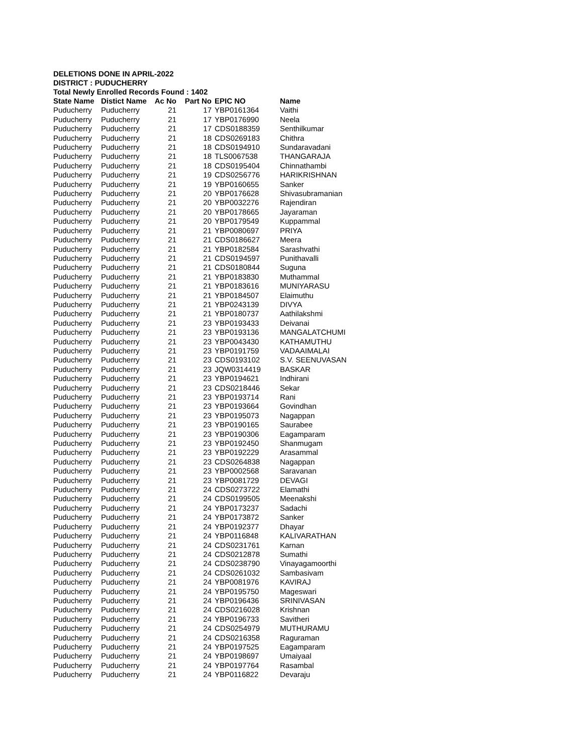DELETIONS DONE IN APRIL-2022
DISTRICT : PUDUCHERRY
Total Newly Enrolled Records Found : 1402
| State Name | Distict Name | Ac No | Part No | EPIC NO | Name |
| --- | --- | --- | --- | --- | --- |
| Puducherry | Puducherry | 21 | 17 | YBP0161364 | Vaithi |
| Puducherry | Puducherry | 21 | 17 | YBP0176990 | Neela |
| Puducherry | Puducherry | 21 | 17 | CDS0188359 | Senthilkumar |
| Puducherry | Puducherry | 21 | 18 | CDS0269183 | Chithra |
| Puducherry | Puducherry | 21 | 18 | CDS0194910 | Sundaravadani |
| Puducherry | Puducherry | 21 | 18 | TLS0067538 | THANGARAJA |
| Puducherry | Puducherry | 21 | 18 | CDS0195404 | Chinnathambi |
| Puducherry | Puducherry | 21 | 19 | CDS0256776 | HARIKRISHNAN |
| Puducherry | Puducherry | 21 | 19 | YBP0160655 | Sanker |
| Puducherry | Puducherry | 21 | 20 | YBP0176628 | Shivasubramanian |
| Puducherry | Puducherry | 21 | 20 | YBP0032276 | Rajendiran |
| Puducherry | Puducherry | 21 | 20 | YBP0178665 | Jayaraman |
| Puducherry | Puducherry | 21 | 20 | YBP0179549 | Kuppammal |
| Puducherry | Puducherry | 21 | 21 | YBP0080697 | PRIYA |
| Puducherry | Puducherry | 21 | 21 | CDS0186627 | Meera |
| Puducherry | Puducherry | 21 | 21 | YBP0182584 | Sarashvathi |
| Puducherry | Puducherry | 21 | 21 | CDS0194597 | Punithavalli |
| Puducherry | Puducherry | 21 | 21 | CDS0180844 | Suguna |
| Puducherry | Puducherry | 21 | 21 | YBP0183830 | Muthammal |
| Puducherry | Puducherry | 21 | 21 | YBP0183616 | MUNIYARASU |
| Puducherry | Puducherry | 21 | 21 | YBP0184507 | Elaimuthu |
| Puducherry | Puducherry | 21 | 21 | YBP0243139 | DIVYA |
| Puducherry | Puducherry | 21 | 21 | YBP0180737 | Aathilakshmi |
| Puducherry | Puducherry | 21 | 23 | YBP0193433 | Deivanai |
| Puducherry | Puducherry | 21 | 23 | YBP0193136 | MANGALATCHUMI |
| Puducherry | Puducherry | 21 | 23 | YBP0043430 | KATHAMUTHU |
| Puducherry | Puducherry | 21 | 23 | YBP0191759 | VADAAIMALAI |
| Puducherry | Puducherry | 21 | 23 | CDS0193102 | S.V. SEENUVASAN |
| Puducherry | Puducherry | 21 | 23 | JQW0314419 | BASKAR |
| Puducherry | Puducherry | 21 | 23 | YBP0194621 | Indhirani |
| Puducherry | Puducherry | 21 | 23 | CDS0218446 | Sekar |
| Puducherry | Puducherry | 21 | 23 | YBP0193714 | Rani |
| Puducherry | Puducherry | 21 | 23 | YBP0193664 | Govindhan |
| Puducherry | Puducherry | 21 | 23 | YBP0195073 | Nagappan |
| Puducherry | Puducherry | 21 | 23 | YBP0190165 | Saurabee |
| Puducherry | Puducherry | 21 | 23 | YBP0190306 | Eagamparam |
| Puducherry | Puducherry | 21 | 23 | YBP0192450 | Shanmugam |
| Puducherry | Puducherry | 21 | 23 | YBP0192229 | Arasammal |
| Puducherry | Puducherry | 21 | 23 | CDS0264838 | Nagappan |
| Puducherry | Puducherry | 21 | 23 | YBP0002568 | Saravanan |
| Puducherry | Puducherry | 21 | 23 | YBP0081729 | DEVAGI |
| Puducherry | Puducherry | 21 | 24 | CDS0273722 | Elamathi |
| Puducherry | Puducherry | 21 | 24 | CDS0199505 | Meenakshi |
| Puducherry | Puducherry | 21 | 24 | YBP0173237 | Sadachi |
| Puducherry | Puducherry | 21 | 24 | YBP0173872 | Sanker |
| Puducherry | Puducherry | 21 | 24 | YBP0192377 | Dhayar |
| Puducherry | Puducherry | 21 | 24 | YBP0116848 | KALIVARATHAN |
| Puducherry | Puducherry | 21 | 24 | CDS0231761 | Karnan |
| Puducherry | Puducherry | 21 | 24 | CDS0212878 | Sumathi |
| Puducherry | Puducherry | 21 | 24 | CDS0238790 | Vinayagamoorthi |
| Puducherry | Puducherry | 21 | 24 | CDS0261032 | Sambasivam |
| Puducherry | Puducherry | 21 | 24 | YBP0081976 | KAVIRAJ |
| Puducherry | Puducherry | 21 | 24 | YBP0195750 | Mageswari |
| Puducherry | Puducherry | 21 | 24 | YBP0196436 | SRINIVASAN |
| Puducherry | Puducherry | 21 | 24 | CDS0216028 | Krishnan |
| Puducherry | Puducherry | 21 | 24 | YBP0196733 | Savitheri |
| Puducherry | Puducherry | 21 | 24 | CDS0254979 | MUTHURAMU |
| Puducherry | Puducherry | 21 | 24 | CDS0216358 | Raguraman |
| Puducherry | Puducherry | 21 | 24 | YBP0197525 | Eagamparam |
| Puducherry | Puducherry | 21 | 24 | YBP0198697 | Umaiyaal |
| Puducherry | Puducherry | 21 | 24 | YBP0197764 | Rasambal |
| Puducherry | Puducherry | 21 | 24 | YBP0116822 | Devaraju |